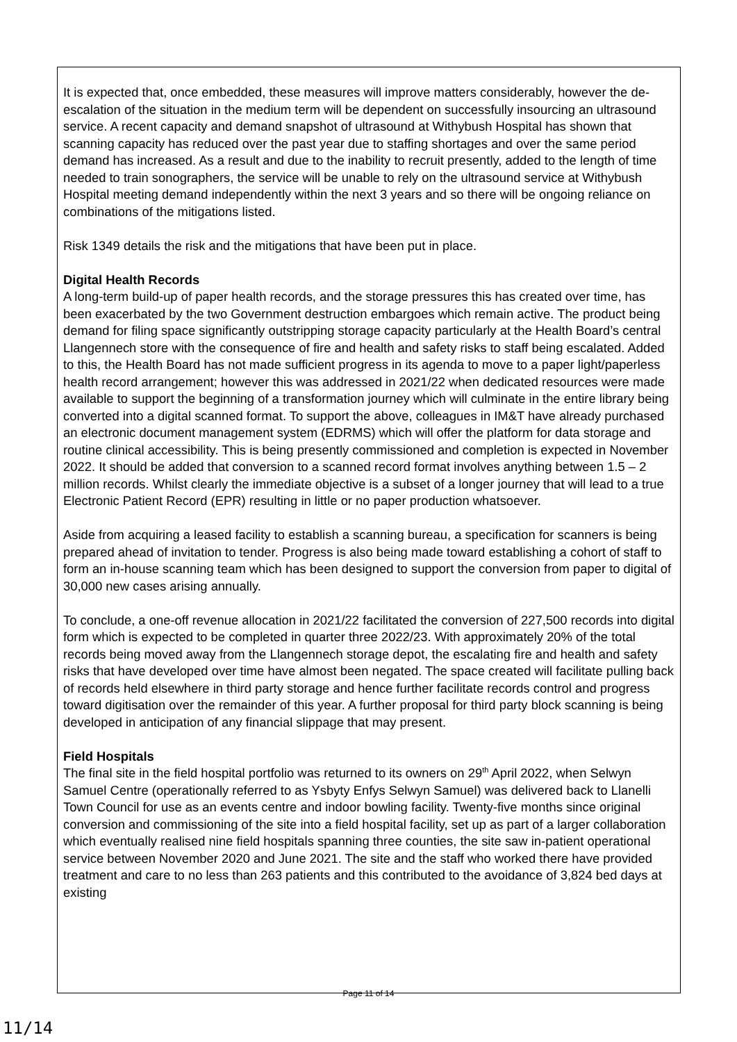It is expected that, once embedded, these measures will improve matters considerably, however the de-escalation of the situation in the medium term will be dependent on successfully insourcing an ultrasound service. A recent capacity and demand snapshot of ultrasound at Withybush Hospital has shown that scanning capacity has reduced over the past year due to staffing shortages and over the same period demand has increased. As a result and due to the inability to recruit presently, added to the length of time needed to train sonographers, the service will be unable to rely on the ultrasound service at Withybush Hospital meeting demand independently within the next 3 years and so there will be ongoing reliance on combinations of the mitigations listed.
Risk 1349 details the risk and the mitigations that have been put in place.
Digital Health Records
A long-term build-up of paper health records, and the storage pressures this has created over time, has been exacerbated by the two Government destruction embargoes which remain active. The product being demand for filing space significantly outstripping storage capacity particularly at the Health Board’s central Llangennech store with the consequence of fire and health and safety risks to staff being escalated. Added to this, the Health Board has not made sufficient progress in its agenda to move to a paper light/paperless health record arrangement; however this was addressed in 2021/22 when dedicated resources were made available to support the beginning of a transformation journey which will culminate in the entire library being converted into a digital scanned format. To support the above, colleagues in IM&T have already purchased an electronic document management system (EDRMS) which will offer the platform for data storage and routine clinical accessibility. This is being presently commissioned and completion is expected in November 2022. It should be added that conversion to a scanned record format involves anything between 1.5 – 2 million records. Whilst clearly the immediate objective is a subset of a longer journey that will lead to a true Electronic Patient Record (EPR) resulting in little or no paper production whatsoever.
Aside from acquiring a leased facility to establish a scanning bureau, a specification for scanners is being prepared ahead of invitation to tender. Progress is also being made toward establishing a cohort of staff to form an in-house scanning team which has been designed to support the conversion from paper to digital of 30,000 new cases arising annually.
To conclude, a one-off revenue allocation in 2021/22 facilitated the conversion of 227,500 records into digital form which is expected to be completed in quarter three 2022/23. With approximately 20% of the total records being moved away from the Llangennech storage depot, the escalating fire and health and safety risks that have developed over time have almost been negated. The space created will facilitate pulling back of records held elsewhere in third party storage and hence further facilitate records control and progress toward digitisation over the remainder of this year. A further proposal for third party block scanning is being developed in anticipation of any financial slippage that may present.
Field Hospitals
The final site in the field hospital portfolio was returned to its owners on 29<sup>th</sup> April 2022, when Selwyn Samuel Centre (operationally referred to as Ysbyty Enfys Selwyn Samuel) was delivered back to Llanelli Town Council for use as an events centre and indoor bowling facility. Twenty-five months since original conversion and commissioning of the site into a field hospital facility, set up as part of a larger collaboration which eventually realised nine field hospitals spanning three counties, the site saw in-patient operational service between November 2020 and June 2021. The site and the staff who worked there have provided treatment and care to no less than 263 patients and this contributed to the avoidance of 3,824 bed days at existing
Page 11 of 14
11/14